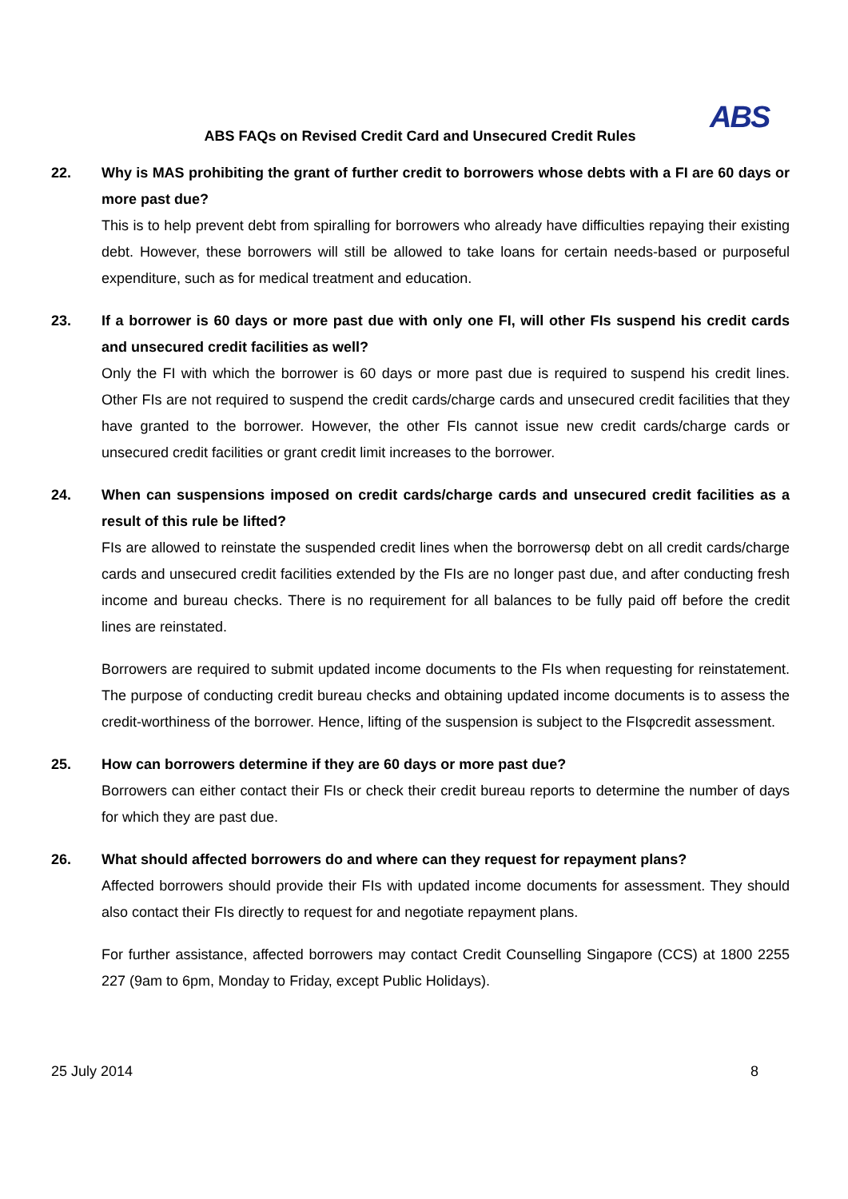ABS
ABS FAQs on Revised Credit Card and Unsecured Credit Rules
22. Why is MAS prohibiting the grant of further credit to borrowers whose debts with a FI are 60 days or more past due?
This is to help prevent debt from spiralling for borrowers who already have difficulties repaying their existing debt. However, these borrowers will still be allowed to take loans for certain needs-based or purposeful expenditure, such as for medical treatment and education.
23. If a borrower is 60 days or more past due with only one FI, will other FIs suspend his credit cards and unsecured credit facilities as well?
Only the FI with which the borrower is 60 days or more past due is required to suspend his credit lines. Other FIs are not required to suspend the credit cards/charge cards and unsecured credit facilities that they have granted to the borrower. However, the other FIs cannot issue new credit cards/charge cards or unsecured credit facilities or grant credit limit increases to the borrower.
24. When can suspensions imposed on credit cards/charge cards and unsecured credit facilities as a result of this rule be lifted?
FIs are allowed to reinstate the suspended credit lines when the borrowersφ debt on all credit cards/charge cards and unsecured credit facilities extended by the FIs are no longer past due, and after conducting fresh income and bureau checks. There is no requirement for all balances to be fully paid off before the credit lines are reinstated.
Borrowers are required to submit updated income documents to the FIs when requesting for reinstatement. The purpose of conducting credit bureau checks and obtaining updated income documents is to assess the credit-worthiness of the borrower. Hence, lifting of the suspension is subject to the FIsφcredit assessment.
25. How can borrowers determine if they are 60 days or more past due?
Borrowers can either contact their FIs or check their credit bureau reports to determine the number of days for which they are past due.
26. What should affected borrowers do and where can they request for repayment plans?
Affected borrowers should provide their FIs with updated income documents for assessment. They should also contact their FIs directly to request for and negotiate repayment plans.
For further assistance, affected borrowers may contact Credit Counselling Singapore (CCS) at 1800 2255 227 (9am to 6pm, Monday to Friday, except Public Holidays).
25 July 2014 8